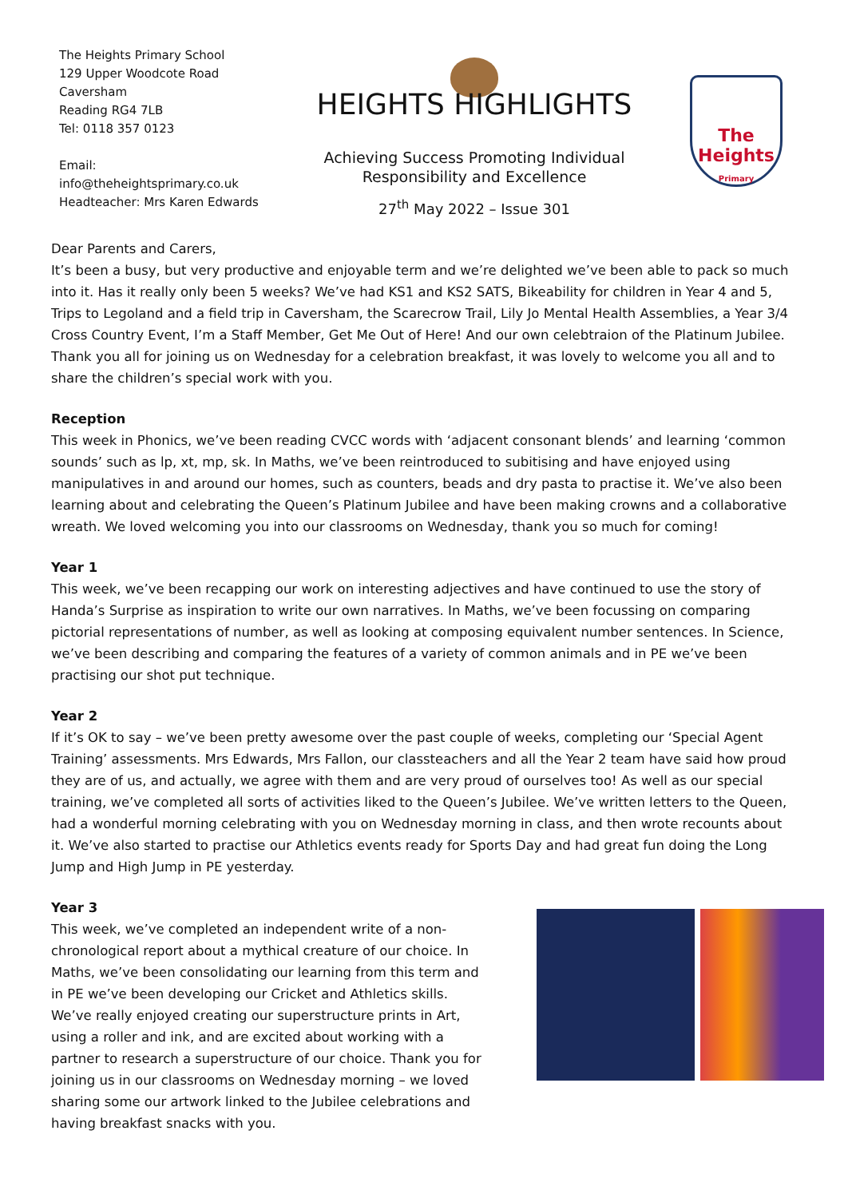The Heights Primary School
129 Upper Woodcote Road
Caversham
Reading RG4 7LB
Tel: 0118 357 0123
Email:
info@theheightsprimary.co.uk
Headteacher: Mrs Karen Edwards
HEIGHTS HIGHLIGHTS
Achieving Success Promoting Individual
Responsibility and Excellence
27<sup>th</sup> May 2022 – Issue 301
The
Heights
Primary
Dear Parents and Carers,
It’s been a busy, but very productive and enjoyable term and we’re delighted we’ve been able to pack so much into it. Has it really only been 5 weeks? We’ve had KS1 and KS2 SATS, Bikeability for children in Year 4 and 5, Trips to Legoland and a field trip in Caversham, the Scarecrow Trail, Lily Jo Mental Health Assemblies, a Year 3/4 Cross Country Event, I’m a Staff Member, Get Me Out of Here! And our own celebtraion of the Platinum Jubilee. Thank you all for joining us on Wednesday for a celebration breakfast, it was lovely to welcome you all and to share the children’s special work with you.
Reception
This week in Phonics, we’ve been reading CVCC words with ‘adjacent consonant blends’ and learning ‘common sounds’ such as lp, xt, mp, sk. In Maths, we’ve been reintroduced to subitising and have enjoyed using manipulatives in and around our homes, such as counters, beads and dry pasta to practise it. We’ve also been learning about and celebrating the Queen’s Platinum Jubilee and have been making crowns and a collaborative wreath. We loved welcoming you into our classrooms on Wednesday, thank you so much for coming!
Year 1
This week, we’ve been recapping our work on interesting adjectives and have continued to use the story of Handa’s Surprise as inspiration to write our own narratives. In Maths, we’ve been focussing on comparing pictorial representations of number, as well as looking at composing equivalent number sentences. In Science, we’ve been describing and comparing the features of a variety of common animals and in PE we’ve been practising our shot put technique.
Year 2
If it’s OK to say – we’ve been pretty awesome over the past couple of weeks, completing our ‘Special Agent Training’ assessments. Mrs Edwards, Mrs Fallon, our classteachers and all the Year 2 team have said how proud they are of us, and actually, we agree with them and are very proud of ourselves too! As well as our special training, we’ve completed all sorts of activities liked to the Queen’s Jubilee. We’ve written letters to the Queen, had a wonderful morning celebrating with you on Wednesday morning in class, and then wrote recounts about it. We’ve also started to practise our Athletics events ready for Sports Day and had great fun doing the Long Jump and High Jump in PE yesterday.
Year 3
This week, we’ve completed an independent write of a non-chronological report about a mythical creature of our choice. In Maths, we’ve been consolidating our learning from this term and in PE we’ve been developing our Cricket and Athletics skills. We’ve really enjoyed creating our superstructure prints in Art, using a roller and ink, and are excited about working with a partner to research a superstructure of our choice. Thank you for joining us in our classrooms on Wednesday morning – we loved sharing some our artwork linked to the Jubilee celebrations and having breakfast snacks with you.